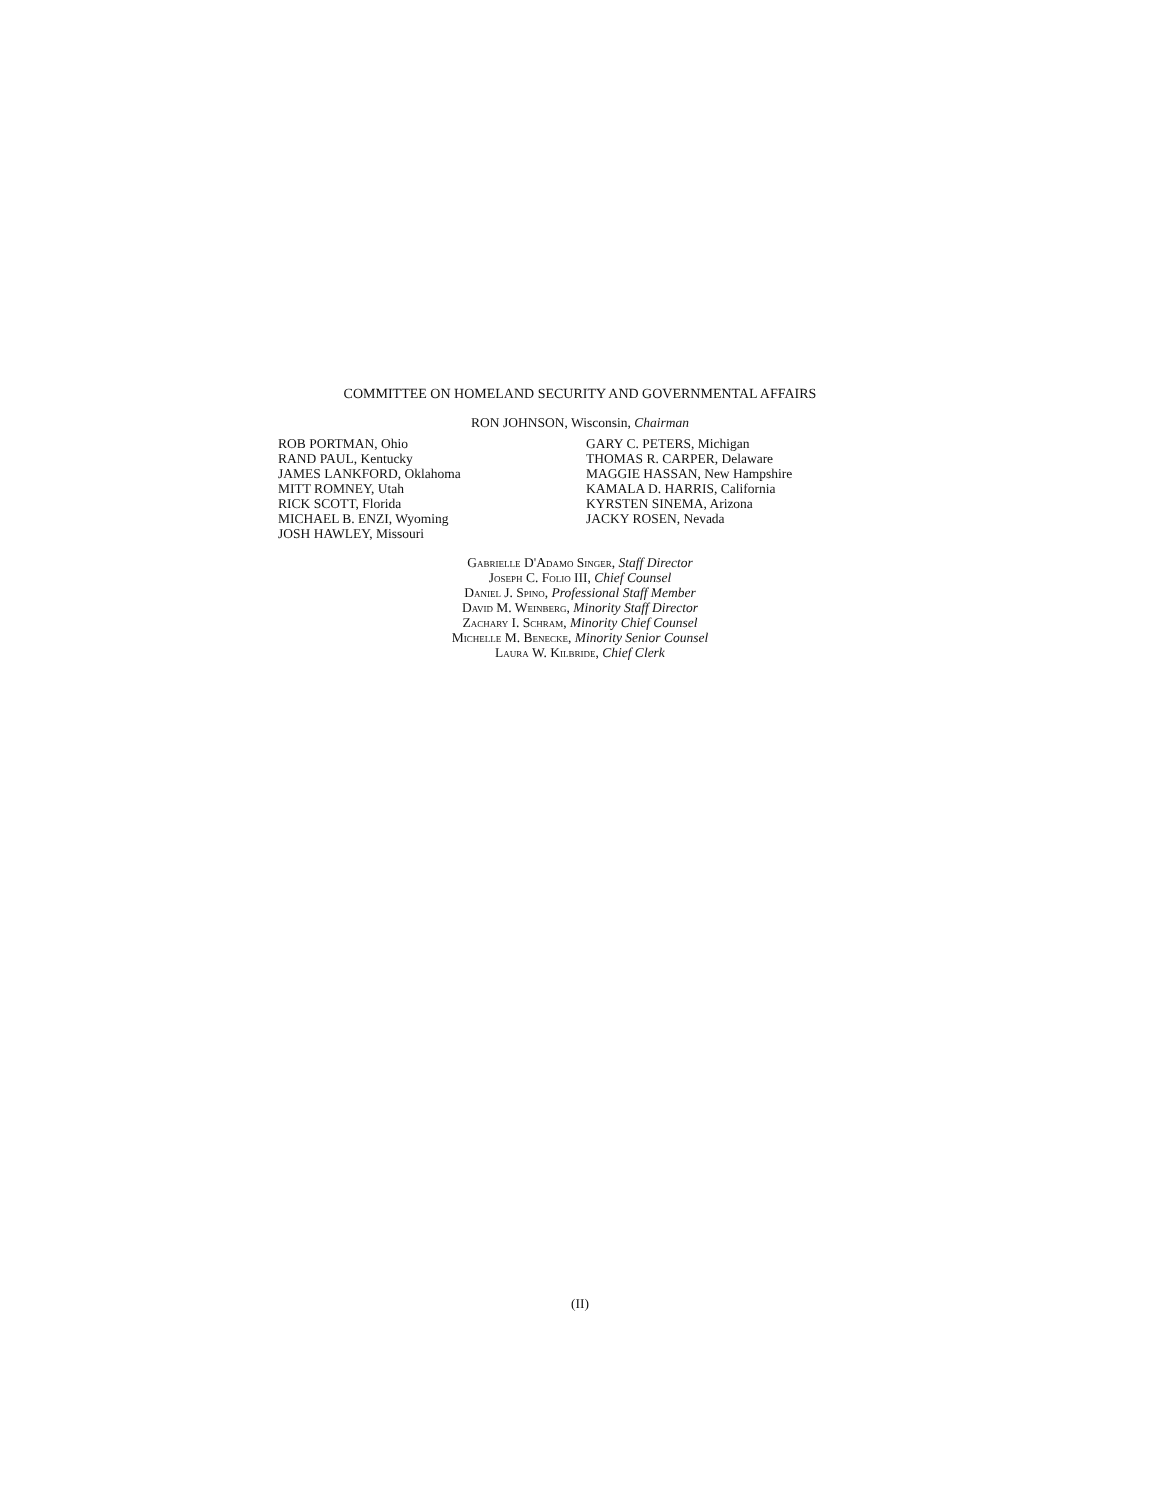COMMITTEE ON HOMELAND SECURITY AND GOVERNMENTAL AFFAIRS
RON JOHNSON, Wisconsin, Chairman
ROB PORTMAN, Ohio
RAND PAUL, Kentucky
JAMES LANKFORD, Oklahoma
MITT ROMNEY, Utah
RICK SCOTT, Florida
MICHAEL B. ENZI, Wyoming
JOSH HAWLEY, Missouri
GARY C. PETERS, Michigan
THOMAS R. CARPER, Delaware
MAGGIE HASSAN, New Hampshire
KAMALA D. HARRIS, California
KYRSTEN SINEMA, Arizona
JACKY ROSEN, Nevada
Gabrielle D'Adamo Singer, Staff Director
Joseph C. Folio III, Chief Counsel
Daniel J. Spino, Professional Staff Member
David M. Weinberg, Minority Staff Director
Zachary I. Schram, Minority Chief Counsel
Michelle M. Benecke, Minority Senior Counsel
Laura W. Kilbride, Chief Clerk
(II)